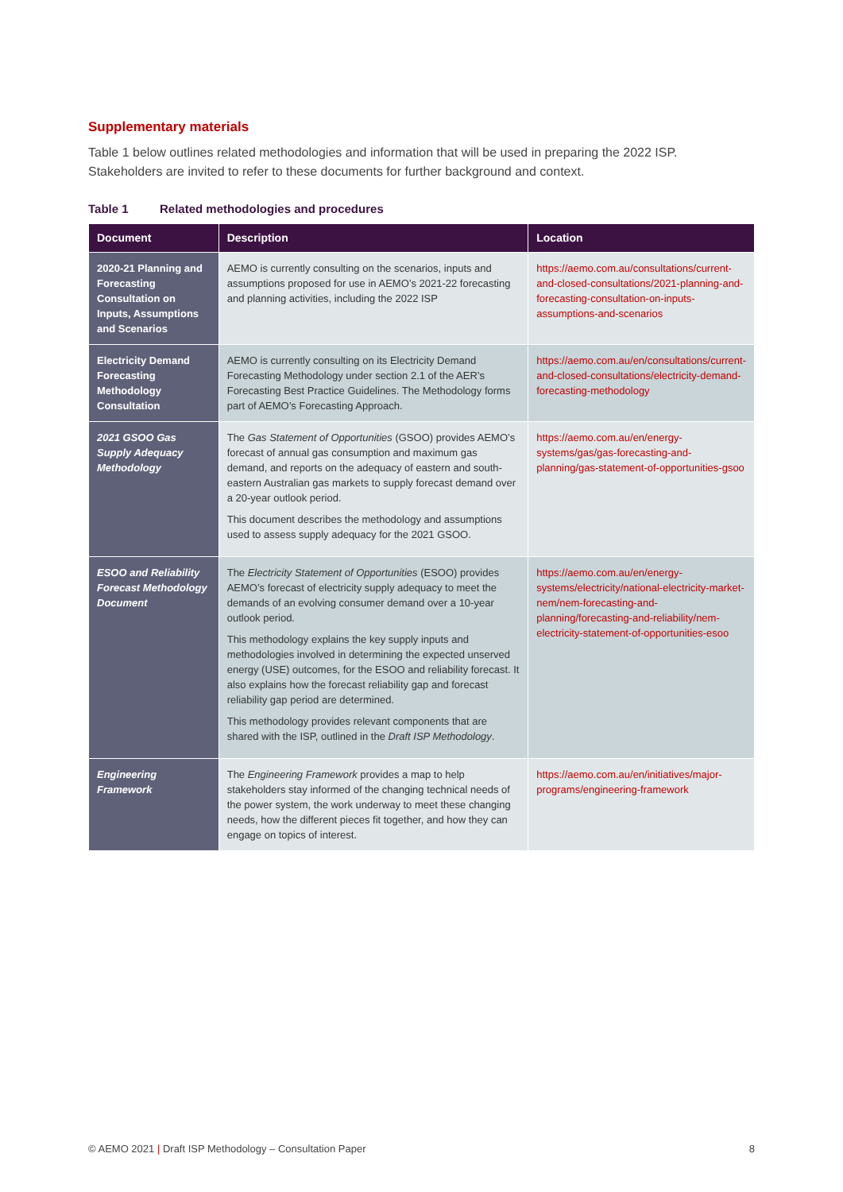Supplementary materials
Table 1 below outlines related methodologies and information that will be used in preparing the 2022 ISP. Stakeholders are invited to refer to these documents for further background and context.
Table 1 Related methodologies and procedures
| Document | Description | Location |
| --- | --- | --- |
| 2020-21 Planning and Forecasting Consultation on Inputs, Assumptions and Scenarios | AEMO is currently consulting on the scenarios, inputs and assumptions proposed for use in AEMO’s 2021-22 forecasting and planning activities, including the 2022 ISP | https://aemo.com.au/consultations/current-and-closed-consultations/2021-planning-and-forecasting-consultation-on-inputs-assumptions-and-scenarios |
| Electricity Demand Forecasting Methodology Consultation | AEMO is currently consulting on its Electricity Demand Forecasting Methodology under section 2.1 of the AER’s Forecasting Best Practice Guidelines. The Methodology forms part of AEMO’s Forecasting Approach. | https://aemo.com.au/en/consultations/current-and-closed-consultations/electricity-demand-forecasting-methodology |
| 2021 GSOO Gas Supply Adequacy Methodology | The Gas Statement of Opportunities (GSOO) provides AEMO’s forecast of annual gas consumption and maximum gas demand, and reports on the adequacy of eastern and south-eastern Australian gas markets to supply forecast demand over a 20-year outlook period. This document describes the methodology and assumptions used to assess supply adequacy for the 2021 GSOO. | https://aemo.com.au/en/energy-systems/gas/gas-forecasting-and-planning/gas-statement-of-opportunities-gsoo |
| ESOO and Reliability Forecast Methodology Document | The Electricity Statement of Opportunities (ESOO) provides AEMO’s forecast of electricity supply adequacy to meet the demands of an evolving consumer demand over a 10-year outlook period. This methodology explains the key supply inputs and methodologies involved in determining the expected unserved energy (USE) outcomes, for the ESOO and reliability forecast. It also explains how the forecast reliability gap and forecast reliability gap period are determined. This methodology provides relevant components that are shared with the ISP, outlined in the Draft ISP Methodology . | https://aemo.com.au/en/energy-systems/electricity/national-electricity-market-nem/nem-forecasting-and-planning/forecasting-and-reliability/nem-electricity-statement-of-opportunities-esoo |
| Engineering Framework | The Engineering Framework provides a map to help stakeholders stay informed of the changing technical needs of the power system, the work underway to meet these changing needs, how the different pieces fit together, and how they can engage on topics of interest. | https://aemo.com.au/en/initiatives/major-programs/engineering-framework |
© AEMO 2021 | Draft ISP Methodology – Consultation Paper 8